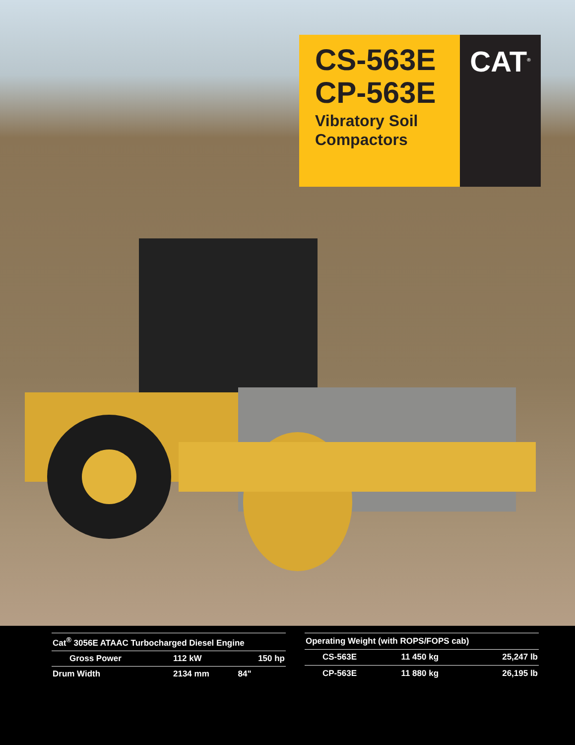CS-563E
CP-563E
Vibratory Soil
Compactors
CAT<sup>®</sup>
| Cat<sup>®</sup> 3056E ATAAC Turbocharged Diesel Engine | | |
| --- | --- | --- |
| Gross Power | 112 kW | 150 hp |
| Drum Width | 2134 mm | 84" |
| Operating Weight (with ROPS/FOPS cab) | | |
| --- | --- | --- |
| CS-563E | 11 450 kg | 25,247 lb |
| CP-563E | 11 880 kg | 26,195 lb |